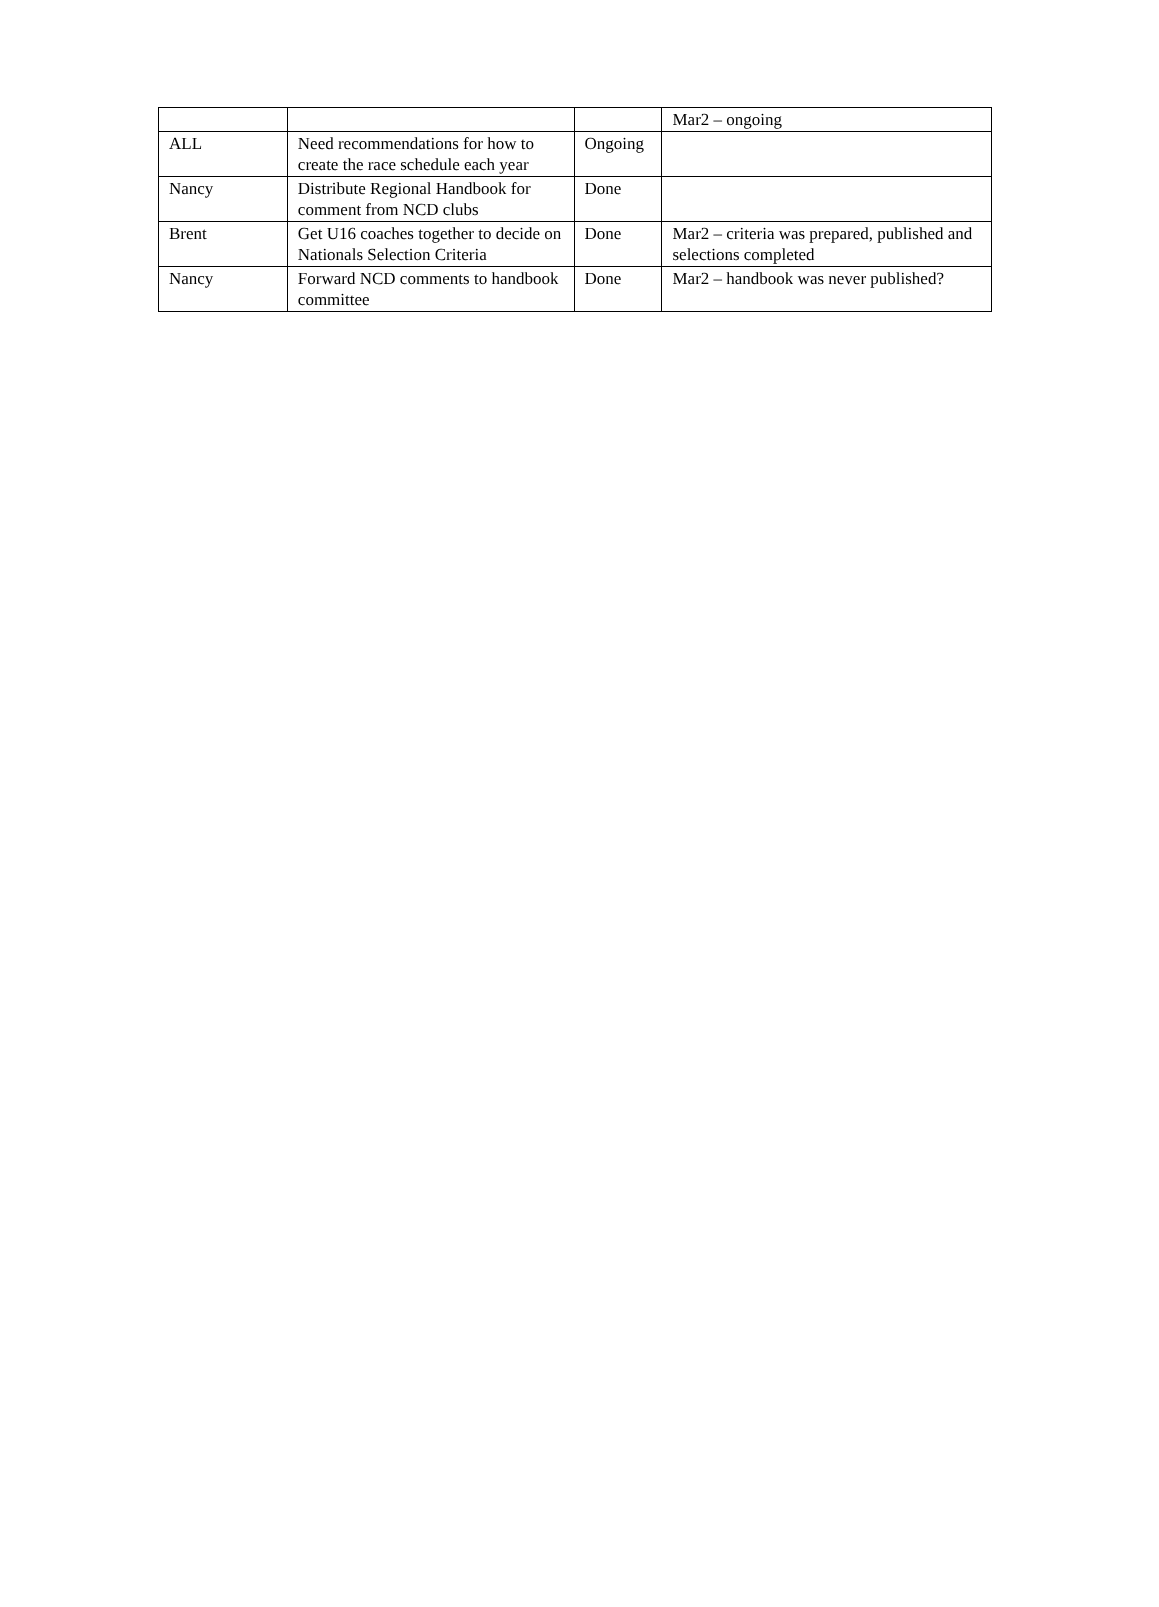| | | | Mar2 – ongoing |
| ALL | Need recommendations for how to create the race schedule each year | Ongoing | |
| Nancy | Distribute Regional Handbook for comment from NCD clubs | Done | |
| Brent | Get U16 coaches together to decide on Nationals Selection Criteria | Done | Mar2 – criteria was prepared, published and selections completed |
| Nancy | Forward NCD comments to handbook committee | Done | Mar2 – handbook was never published? |